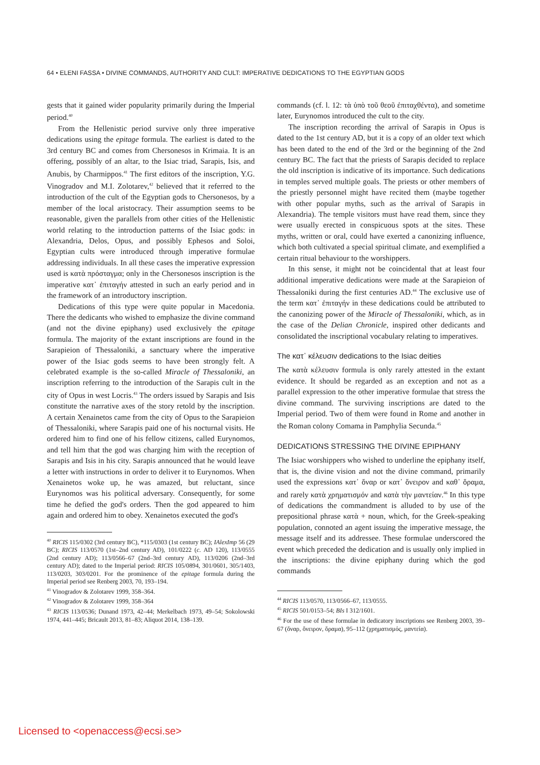64 • ELENI FASSA • DIVINE COMMANDS, AUTHORITY AND CULT: IMPERATIVE DEDICATIONS TO THE EGYPTIAN GODS
gests that it gained wider popularity primarily during the Imperial period.<sup>40</sup>
From the Hellenistic period survive only three imperative dedications using the epitage formula. The earliest is dated to the 3rd century BC and comes from Chersonesos in Krimaia. It is an offering, possibly of an altar, to the Isiac triad, Sarapis, Isis, and Anubis, by Charmippos.<sup>41</sup> The first editors of the inscription, Y.G. Vinogradov and M.I. Zolotarev,<sup>42</sup> believed that it referred to the introduction of the cult of the Egyptian gods to Chersonesos, by a member of the local aristocracy. Their assumption seems to be reasonable, given the parallels from other cities of the Hellenistic world relating to the introduction patterns of the Isiac gods: in Alexandria, Delos, Opus, and possibly Ephesos and Soloi, Egyptian cults were introduced through imperative formulae addressing individuals. In all these cases the imperative expression used is κατὰ πρόσταγμα; only in the Chersonesos inscription is the imperative κατ᾽ ἐπιταγήν attested in such an early period and in the framework of an introductory inscription.
Dedications of this type were quite popular in Macedonia. There the dedicants who wished to emphasize the divine command (and not the divine epiphany) used exclusively the epitage formula. The majority of the extant inscriptions are found in the Sarapieion of Thessaloniki, a sanctuary where the imperative power of the Isiac gods seems to have been strongly felt. A celebrated example is the so-called Miracle of Thessaloniki, an inscription referring to the introduction of the Sarapis cult in the city of Opus in west Locris.<sup>43</sup> The orders issued by Sarapis and Isis constitute the narrative axes of the story retold by the inscription. A certain Xenainetos came from the city of Opus to the Sarapieion of Thessaloniki, where Sarapis paid one of his nocturnal visits. He ordered him to find one of his fellow citizens, called Eurynomos, and tell him that the god was charging him with the reception of Sarapis and Isis in his city. Sarapis announced that he would leave a letter with instructions in order to deliver it to Eurynomos. When Xenainetos woke up, he was amazed, but reluctant, since Eurynomos was his political adversary. Consequently, for some time he defied the god's orders. Then the god appeared to him again and ordered him to obey. Xenainetos executed the god's
<sup>40</sup> RICIS 115/0302 (3rd century BC), *115/0303 (1st century BC); IAlexImp 56 (29 BC); RICIS 113/0570 (1st–2nd century AD), 101/0222 (c. AD 120), 113/0555 (2nd century AD); 113/0566–67 (2nd–3rd century AD), 113/0206 (2nd–3rd century AD); dated to the Imperial period: RICIS 105/0894, 301/0601, 305/1403, 113/0203, 303/0201. For the prominence of the epitage formula during the Imperial period see Renberg 2003, 70, 193–194.
<sup>41</sup> Vinogradov & Zolotarev 1999, 358–364.
<sup>42</sup> Vinogradov & Zolotarev 1999, 358–364
<sup>43</sup> RICIS 113/0536; Dunand 1973, 42–44; Merkelbach 1973, 49–54; Sokolowski 1974, 441–445; Bricault 2013, 81–83; Aliquot 2014, 138–139.
commands (cf. l. 12: τὰ ὑπὸ τοῦ θεοῦ ἐπιταχθέντα), and sometime later, Eurynomos introduced the cult to the city.
The inscription recording the arrival of Sarapis in Opus is dated to the 1st century AD, but it is a copy of an older text which has been dated to the end of the 3rd or the beginning of the 2nd century BC. The fact that the priests of Sarapis decided to replace the old inscription is indicative of its importance. Such dedications in temples served multiple goals. The priests or other members of the priestly personnel might have recited them (maybe together with other popular myths, such as the arrival of Sarapis in Alexandria). The temple visitors must have read them, since they were usually erected in conspicuous spots at the sites. These myths, written or oral, could have exerted a canonizing influence, which both cultivated a special spiritual climate, and exemplified a certain ritual behaviour to the worshippers.
In this sense, it might not be coincidental that at least four additional imperative dedications were made at the Sarapieion of Thessaloniki during the first centuries AD.<sup>44</sup> The exclusive use of the term κατ᾽ ἐπιταγήν in these dedications could be attributed to the canonizing power of the Miracle of Thessaloniki, which, as in the case of the Delian Chronicle, inspired other dedicants and consolidated the inscriptional vocabulary relating to imperatives.
The κατ᾽ κέλευσιν dedications to the Isiac deities
The κατὰ κέλευσιν formula is only rarely attested in the extant evidence. It should be regarded as an exception and not as a parallel expression to the other imperative formulae that stress the divine command. The surviving inscriptions are dated to the Imperial period. Two of them were found in Rome and another in the Roman colony Comama in Pamphylia Secunda.<sup>45</sup>
DEDICATIONS STRESSING THE DIVINE EPIPHANY
The Isiac worshippers who wished to underline the epiphany itself, that is, the divine vision and not the divine command, primarily used the expressions κατ᾽ ὄναρ or κατ᾽ ὄνειρον and καθ᾽ ὅραμα, and rarely κατὰ χρηματισμόν and κατὰ τὴν μαντείαν.<sup>46</sup> In this type of dedications the commandment is alluded to by use of the prepositional phrase κατὰ + noun, which, for the Greek-speaking population, connoted an agent issuing the imperative message, the message itself and its addressee. These formulae underscored the event which preceded the dedication and is usually only implied in the inscriptions: the divine epiphany during which the god commands
<sup>44</sup> RICIS 113/0570, 113/0566–67, 113/0555.
<sup>45</sup> RICIS 501/0153–54; BIs I 312/1601.
<sup>46</sup> For the use of these formulae in dedicatory inscriptions see Renberg 2003, 39–67 (ὄναρ, ὄνειρον, ὅραμα), 95–112 (χρηματισμός, μαντεία).
Licensed to <openaccess@ecsi.se>